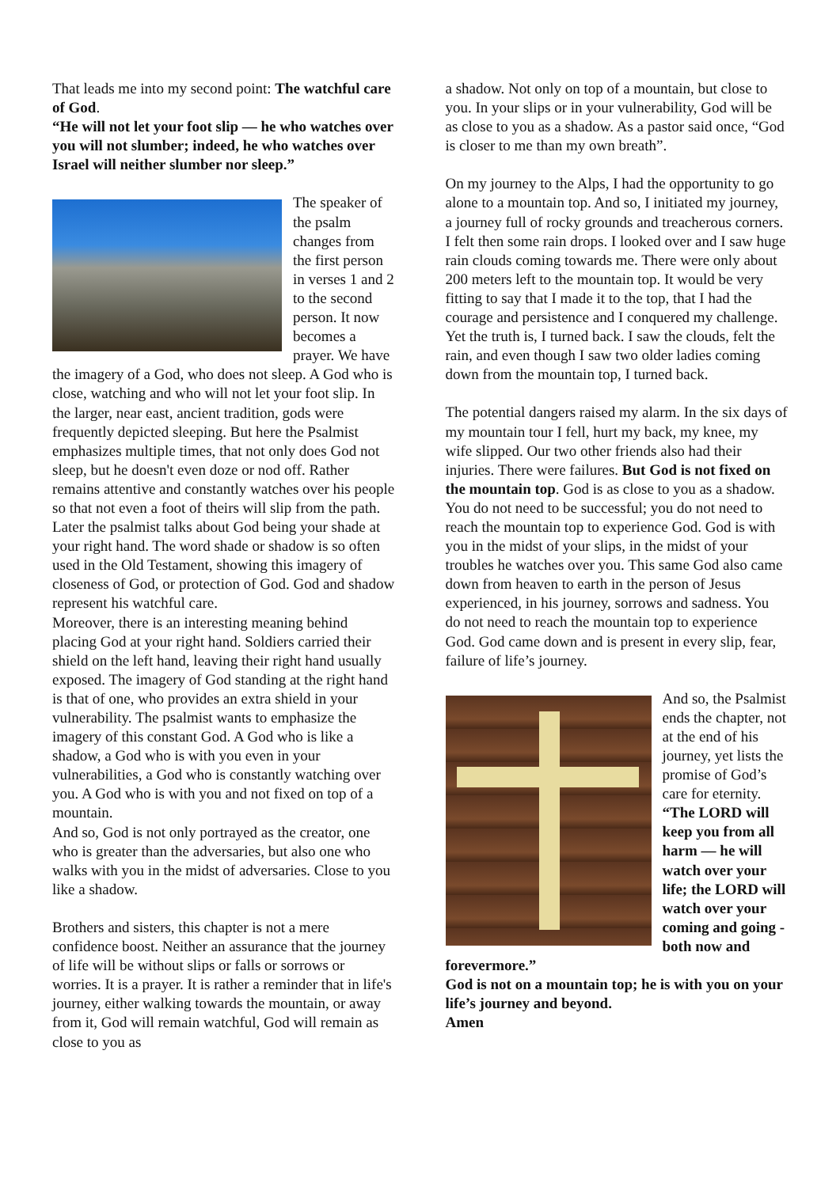That leads me into my second point: The watchful care of God.
“He will not let your foot slip — he who watches over you will not slumber; indeed, he who watches over Israel will neither slumber nor sleep.”
The speaker of the psalm changes from the first person in verses 1 and 2 to the second person. It now becomes a prayer. We have the imagery of a God, who does not sleep. A God who is close, watching and who will not let your foot slip. In the larger, near east, ancient tradition, gods were frequently depicted sleeping. But here the Psalmist emphasizes multiple times, that not only does God not sleep, but he doesn't even doze or nod off. Rather remains attentive and constantly watches over his people so that not even a foot of theirs will slip from the path.
Later the psalmist talks about God being your shade at your right hand. The word shade or shadow is so often used in the Old Testament, showing this imagery of closeness of God, or protection of God. God and shadow represent his watchful care.
Moreover, there is an interesting meaning behind placing God at your right hand. Soldiers carried their shield on the left hand, leaving their right hand usually exposed. The imagery of God standing at the right hand is that of one, who provides an extra shield in your vulnerability. The psalmist wants to emphasize the imagery of this constant God. A God who is like a shadow, a God who is with you even in your vulnerabilities, a God who is constantly watching over you. A God who is with you and not fixed on top of a mountain.
And so, God is not only portrayed as the creator, one who is greater than the adversaries, but also one who walks with you in the midst of adversaries. Close to you like a shadow.
Brothers and sisters, this chapter is not a mere confidence boost. Neither an assurance that the journey of life will be without slips or falls or sorrows or worries. It is a prayer. It is rather a reminder that in life's journey, either walking towards the mountain, or away from it, God will remain watchful, God will remain as close to you as
a shadow. Not only on top of a mountain, but close to you. In your slips or in your vulnerability, God will be as close to you as a shadow. As a pastor said once, “God is closer to me than my own breath”.
On my journey to the Alps, I had the opportunity to go alone to a mountain top. And so, I initiated my journey, a journey full of rocky grounds and treacherous corners. I felt then some rain drops. I looked over and I saw huge rain clouds coming towards me. There were only about 200 meters left to the mountain top. It would be very fitting to say that I made it to the top, that I had the courage and persistence and I conquered my challenge. Yet the truth is, I turned back. I saw the clouds, felt the rain, and even though I saw two older ladies coming down from the mountain top, I turned back.
The potential dangers raised my alarm. In the six days of my mountain tour I fell, hurt my back, my knee, my wife slipped. Our two other friends also had their injuries. There were failures. But God is not fixed on the mountain top. God is as close to you as a shadow. You do not need to be successful; you do not need to reach the mountain top to experience God. God is with you in the midst of your slips, in the midst of your troubles he watches over you. This same God also came down from heaven to earth in the person of Jesus experienced, in his journey, sorrows and sadness. You do not need to reach the mountain top to experience God. God came down and is present in every slip, fear, failure of life’s journey.
And so, the Psalmist ends the chapter, not at the end of his journey, yet lists the promise of God’s care for eternity. “The LORD will keep you from all harm — he will watch over your life; the LORD will watch over your coming and going - both now and forevermore.”
God is not on a mountain top; he is with you on your life’s journey and beyond.
Amen